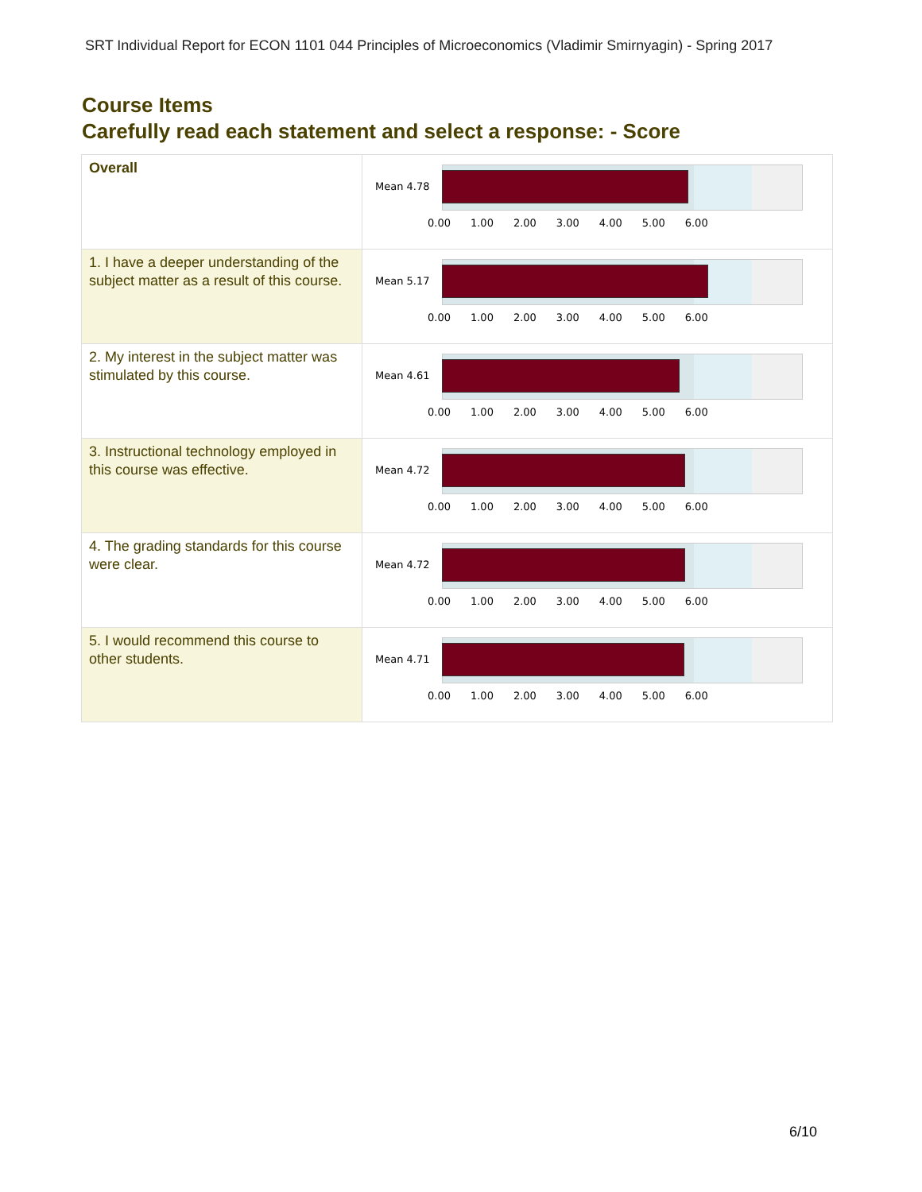SRT Individual Report for ECON 1101 044 Principles of Microeconomics (Vladimir Smirnyagin) - Spring 2017
Course Items
Carefully read each statement and select a response: - Score
| Overall | Mean 4.78 0.00 1.00 2.00 3.00 4.00 5.00 6.00 |
| 1. I have a deeper understanding of the subject matter as a result of this course. | Mean 5.17 0.00 1.00 2.00 3.00 4.00 5.00 6.00 |
| 2. My interest in the subject matter was stimulated by this course. | Mean 4.61 0.00 1.00 2.00 3.00 4.00 5.00 6.00 |
| 3. Instructional technology employed in this course was effective. | Mean 4.72 0.00 1.00 2.00 3.00 4.00 5.00 6.00 |
| 4. The grading standards for this course were clear. | Mean 4.72 0.00 1.00 2.00 3.00 4.00 5.00 6.00 |
| 5. I would recommend this course to other students. | Mean 4.71 0.00 1.00 2.00 3.00 4.00 5.00 6.00 |
6/10